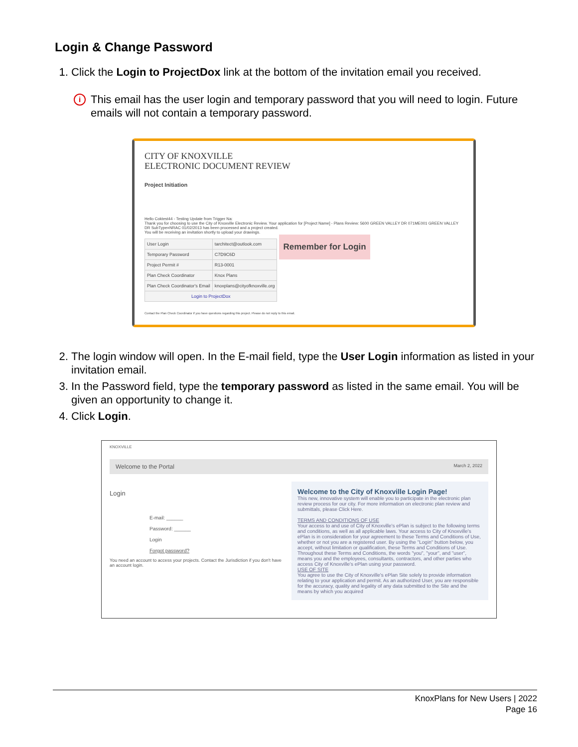Login & Change Password
1. Click the Login to ProjectDox link at the bottom of the invitation email you received.
i
This email has the user login and temporary password that you will need to login. Future emails will not contain a temporary password.
CITY OF KNOXVILLE
ELECTRONIC DOCUMENT REVIEW
Project Initiation
Hello Coktest44 - Testing Update from Trigger Na:
Thank you for choosing to use the City of Knoxville Electronic Review. Your application for [Project Name] - Plans Review: 5600 GREEN VALLEY DR 071ME001 GREEN VALLEY DR SubType=NRAC 01/02/2013 has been processed and a project created.
You will be receiving an invitation shortly to upload your drawings.
| User Login | tarchitect@outlook.com |
| Temporary Password | C7D9C6D |
| Project Permit # | R13-0001 |
| Plan Check Coordinator | Knox Plans |
| Plan Check Coordinator's Email | knoxplans@cityofknoxville.org |
| Login to ProjectDox | |
Remember for Login
Contact the Plan Check Coordinator if you have questions regarding this project. Please do not reply to this email.
2. The login window will open. In the E-mail field, type the User Login information as listed in your invitation email.
3. In the Password field, type the temporary password as listed in the same email. You will be given an opportunity to change it.
4. Click Login.
KNOXVILLE
Welcome to the Portal March 2, 2022
Login
E-mail: ______
Password: ______
Login
Forgot password?
You need an account to access your projects. Contact the Jurisdiction if you don't have an account login.
Welcome to the City of Knoxville Login Page!
This new, innovative system will enable you to participate in the electronic plan review process for our city. For more information on electronic plan review and submittals, please Click Here.
TERMS AND CONDITIONS OF USE
Your access to and use of City of Knoxville's ePlan is subject to the following terms and conditions, as well as all applicable laws. Your access to City of Knoxville's ePlan is in consideration for your agreement to these Terms and Conditions of Use, whether or not you are a registered user. By using the "Login" button below, you accept, without limitation or qualification, these Terms and Conditions of Use. Throughout these Terms and Conditions, the words "you", "your", and "user", means you and the employees, consultants, contractors, and other parties who access City of Knoxville's ePlan using your password.
USE OF SITE
You agree to use the City of Knoxville's ePlan Site solely to provide information relating to your application and permit. As an authorized User, you are responsible for the accuracy, quality and legality of any data submitted to the Site and the means by which you acquired
KnoxPlans for New Users | 2022
Page 16